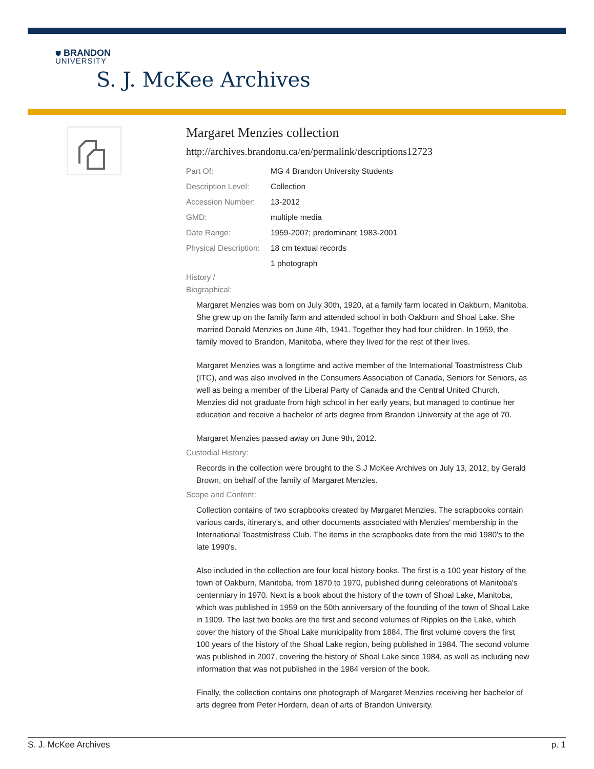⛊ BRANDON
UNIVERSITY
S. J. McKee Archives
Margaret Menzies collection
http://archives.brandonu.ca/en/permalink/descriptions12723
Part Of: MG 4 Brandon University Students
Description Level:
Collection
Accession Number: 13-2012
GMD: multiple media
Date Range: 1959-2007; predominant 1983-2001
Physical Description:
18 cm textual records
1 photograph
History /
Biographical:
Margaret Menzies was born on July 30th, 1920, at a family farm located in Oakburn, Manitoba. She grew up on the family farm and attended school in both Oakburn and Shoal Lake. She married Donald Menzies on June 4th, 1941. Together they had four children. In 1959, the family moved to Brandon, Manitoba, where they lived for the rest of their lives.
Margaret Menzies was a longtime and active member of the International Toastmistress Club (ITC), and was also involved in the Consumers Association of Canada, Seniors for Seniors, as well as being a member of the Liberal Party of Canada and the Central United Church. Menzies did not graduate from high school in her early years, but managed to continue her education and receive a bachelor of arts degree from Brandon University at the age of 70.
Margaret Menzies passed away on June 9th, 2012.
Custodial History:
Records in the collection were brought to the S.J McKee Archives on July 13, 2012, by Gerald Brown, on behalf of the family of Margaret Menzies.
Scope and Content:
Collection contains of two scrapbooks created by Margaret Menzies. The scrapbooks contain various cards, itinerary's, and other documents associated with Menzies' membership in the International Toastmistress Club. The items in the scrapbooks date from the mid 1980's to the late 1990's.
Also included in the collection are four local history books. The first is a 100 year history of the town of Oakburn, Manitoba, from 1870 to 1970, published during celebrations of Manitoba's centenniary in 1970. Next is a book about the history of the town of Shoal Lake, Manitoba, which was published in 1959 on the 50th anniversary of the founding of the town of Shoal Lake in 1909. The last two books are the first and second volumes of Ripples on the Lake, which cover the history of the Shoal Lake municipality from 1884. The first volume covers the first 100 years of the history of the Shoal Lake region, being published in 1984. The second volume was published in 2007, covering the history of Shoal Lake since 1984, as well as including new information that was not published in the 1984 version of the book.
Finally, the collection contains one photograph of Margaret Menzies receiving her bachelor of arts degree from Peter Hordern, dean of arts of Brandon University.
S. J. McKee Archives p. 1